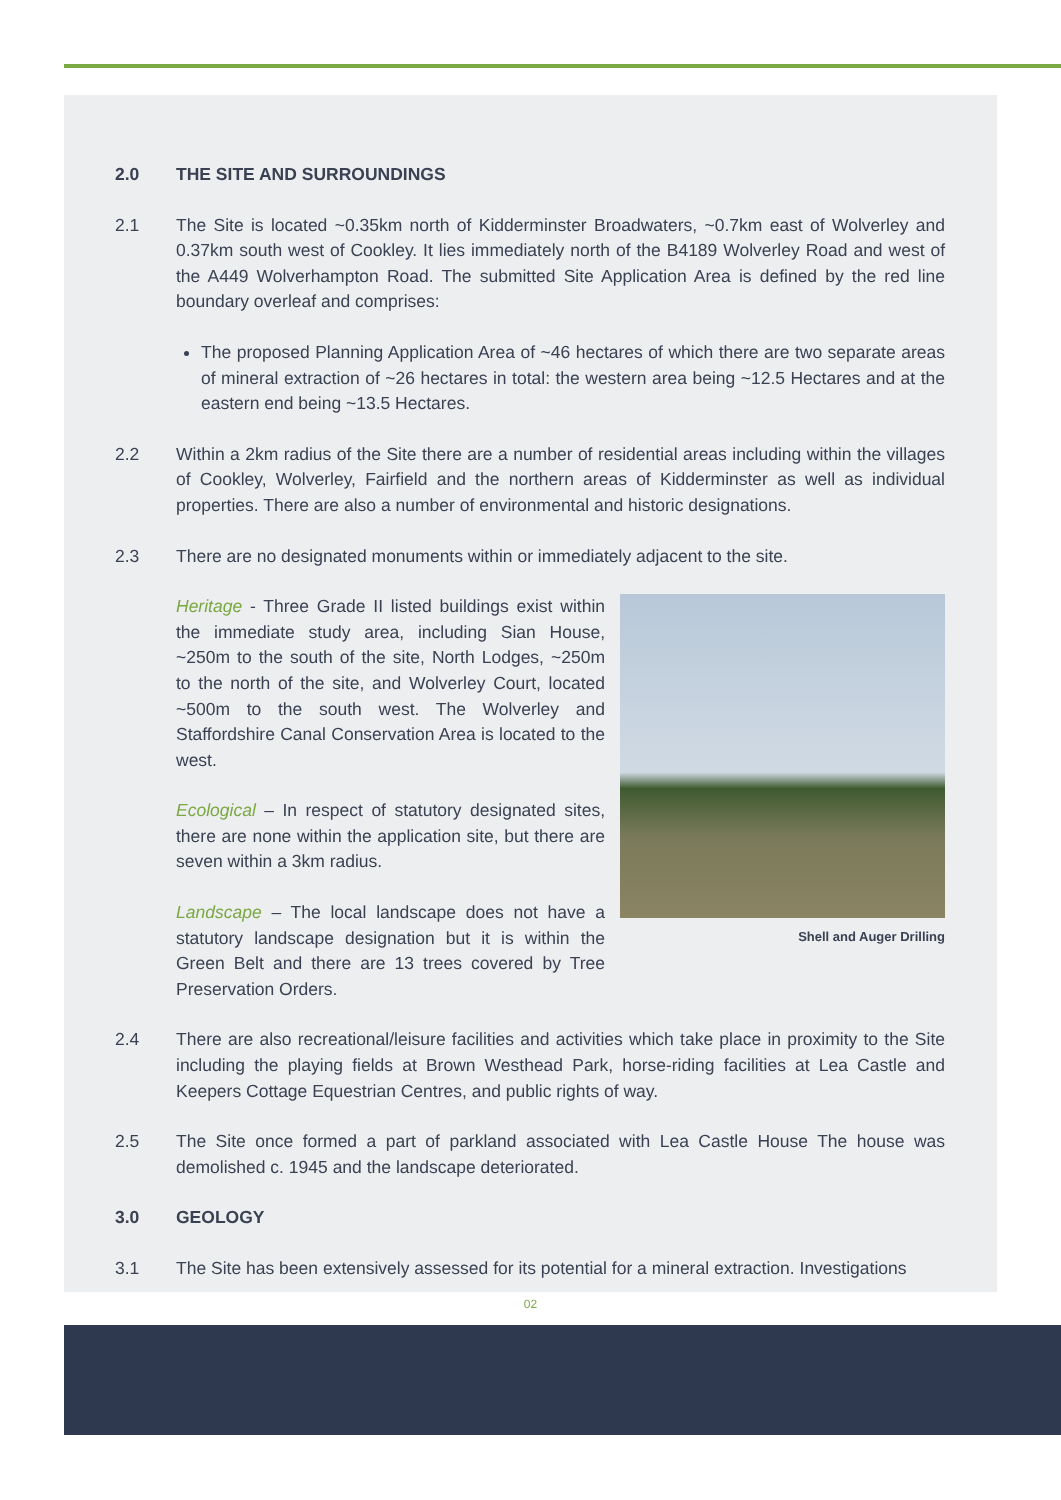2.0 THE SITE AND SURROUNDINGS
2.1 The Site is located ~0.35km north of Kidderminster Broadwaters, ~0.7km east of Wolverley and 0.37km south west of Cookley. It lies immediately north of the B4189 Wolverley Road and west of the A449 Wolverhampton Road. The submitted Site Application Area is defined by the red line boundary overleaf and comprises:
The proposed Planning Application Area of ~46 hectares of which there are two separate areas of mineral extraction of ~26 hectares in total: the western area being ~12.5 Hectares and at the eastern end being ~13.5 Hectares.
2.2 Within a 2km radius of the Site there are a number of residential areas including within the villages of Cookley, Wolverley, Fairfield and the northern areas of Kidderminster as well as individual properties. There are also a number of environmental and historic designations.
2.3 There are no designated monuments within or immediately adjacent to the site.
Shell and Auger Drilling
Heritage - Three Grade II listed buildings exist within the immediate study area, including Sian House, ~250m to the south of the site, North Lodges, ~250m to the north of the site, and Wolverley Court, located ~500m to the south west. The Wolverley and Staffordshire Canal Conservation Area is located to the west.
Ecological – In respect of statutory designated sites, there are none within the application site, but there are seven within a 3km radius.
Landscape – The local landscape does not have a statutory landscape designation but it is within the Green Belt and there are 13 trees covered by Tree Preservation Orders.
2.4 There are also recreational/leisure facilities and activities which take place in proximity to the Site including the playing fields at Brown Westhead Park, horse-riding facilities at Lea Castle and Keepers Cottage Equestrian Centres, and public rights of way.
2.5 The Site once formed a part of parkland associated with Lea Castle House The house was demolished c. 1945 and the landscape deteriorated.
3.0 GEOLOGY
3.1 The Site has been extensively assessed for its potential for a mineral extraction. Investigations
02